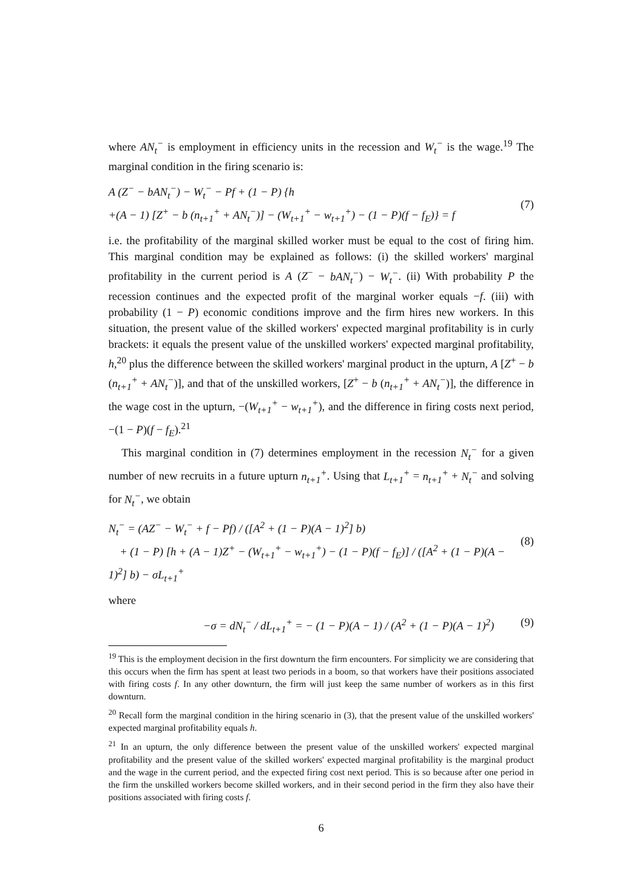where AN<sub>t</sub><sup>−</sup> is employment in efficiency units in the recession and W<sub>t</sub><sup>−</sup> is the wage.<sup>19</sup> The marginal condition in the firing scenario is:
A (Z<sup>−</sup> − bAN<sub>t</sub><sup>−</sup>) − W<sub>t</sub><sup>−</sup> − Pf + (1 − P) {h
+(A − 1) [Z<sup>+</sup> − b (n<sub>t+1</sub><sup>+</sup> + AN<sub>t</sub><sup>−</sup>)] − (W<sub>t+1</sub><sup>+</sup> − w<sub>t+1</sub><sup>+</sup>) − (1 − P)(f − f<sub>E</sub>)} = f
(7)
i.e. the profitability of the marginal skilled worker must be equal to the cost of firing him. This marginal condition may be explained as follows: (i) the skilled workers' marginal profitability in the current period is A (Z<sup>−</sup> − bAN<sub>t</sub><sup>−</sup>) − W<sub>t</sub><sup>−</sup>. (ii) With probability P the recession continues and the expected profit of the marginal worker equals −f. (iii) with probability (1 − P) economic conditions improve and the firm hires new workers. In this situation, the present value of the skilled workers' expected marginal profitability is in curly brackets: it equals the present value of the unskilled workers' expected marginal profitability, h,<sup>20</sup> plus the difference between the skilled workers' marginal product in the upturn, A [Z<sup>+</sup> − b (n<sub>t+1</sub><sup>+</sup> + AN<sub>t</sub><sup>−</sup>)], and that of the unskilled workers, [Z<sup>+</sup> − b (n<sub>t+1</sub><sup>+</sup> + AN<sub>t</sub><sup>−</sup>)], the difference in the wage cost in the upturn, −(W<sub>t+1</sub><sup>+</sup> − w<sub>t+1</sub><sup>+</sup>), and the difference in firing costs next period, −(1 − P)(f − f<sub>E</sub>).<sup>21</sup>
This marginal condition in (7) determines employment in the recession N<sub>t</sub><sup>−</sup> for a given number of new recruits in a future upturn n<sub>t+1</sub><sup>+</sup>. Using that L<sub>t+1</sub><sup>+</sup> = n<sub>t+1</sub><sup>+</sup> + N<sub>t</sub><sup>−</sup> and solving for N<sub>t</sub><sup>−</sup>, we obtain
N<sub>t</sub><sup>−</sup> = (AZ<sup>−</sup> − W<sub>t</sub><sup>−</sup> + f − Pf) / ([A<sup>2</sup> + (1 − P)(A − 1)<sup>2</sup>] b)
+ (1 − P) [h + (A − 1)Z<sup>+</sup> − (W<sub>t+1</sub><sup>+</sup> − w<sub>t+1</sub><sup>+</sup>) − (1 − P)(f − f<sub>E</sub>)] / ([A<sup>2</sup> + (1 − P)(A − 1)<sup>2</sup>] b) − σL<sub>t+1</sub><sup>+</sup>
(8)
where
−σ = dN<sub>t</sub><sup>−</sup> / dL<sub>t+1</sub><sup>+</sup> = − (1 − P)(A − 1) / (A<sup>2</sup> + (1 − P)(A − 1)<sup>2</sup>)
(9)
<sup>19</sup> This is the employment decision in the first downturn the firm encounters. For simplicity we are considering that this occurs when the firm has spent at least two periods in a boom, so that workers have their positions associated with firing costs f. In any other downturn, the firm will just keep the same number of workers as in this first downturn.
<sup>20</sup> Recall form the marginal condition in the hiring scenario in (3), that the present value of the unskilled workers' expected marginal profitability equals h.
<sup>21</sup> In an upturn, the only difference between the present value of the unskilled workers' expected marginal profitability and the present value of the skilled workers' expected marginal profitability is the marginal product and the wage in the current period, and the expected firing cost next period. This is so because after one period in the firm the unskilled workers become skilled workers, and in their second period in the firm they also have their positions associated with firing costs f.
6